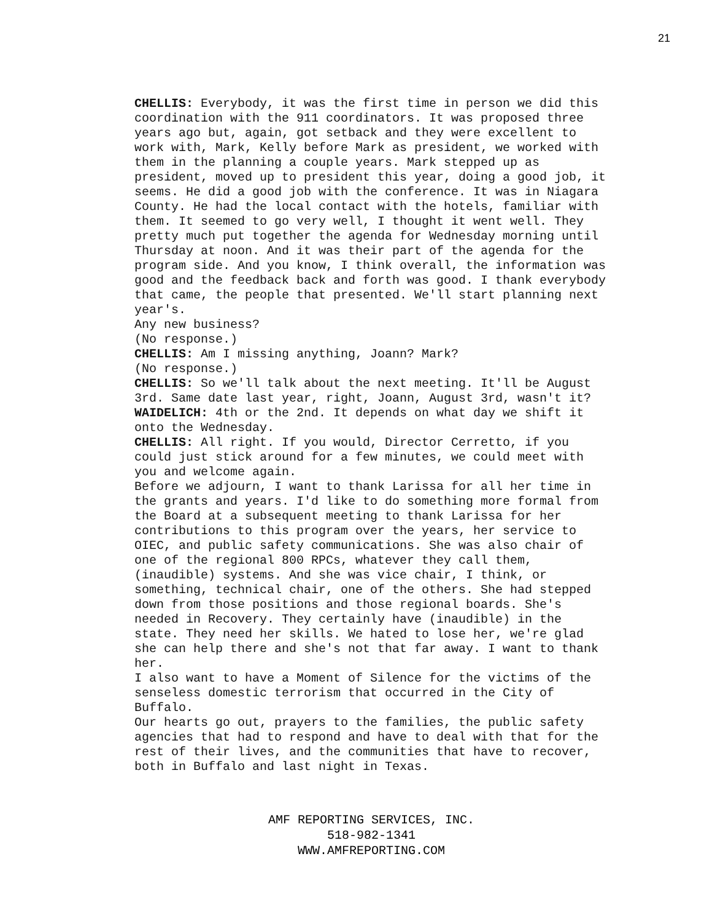21
CHELLIS: Everybody, it was the first time in person we did this coordination with the 911 coordinators. It was proposed three years ago but, again, got setback and they were excellent to work with, Mark, Kelly before Mark as president, we worked with them in the planning a couple years. Mark stepped up as president, moved up to president this year, doing a good job, it seems. He did a good job with the conference. It was in Niagara County. He had the local contact with the hotels, familiar with them. It seemed to go very well, I thought it went well. They pretty much put together the agenda for Wednesday morning until Thursday at noon. And it was their part of the agenda for the program side. And you know, I think overall, the information was good and the feedback back and forth was good. I thank everybody that came, the people that presented. We'll start planning next year's.
Any new business?
(No response.)
CHELLIS: Am I missing anything, Joann? Mark?
(No response.)
CHELLIS: So we'll talk about the next meeting. It'll be August 3rd. Same date last year, right, Joann, August 3rd, wasn't it?
WAIDELICH: 4th or the 2nd. It depends on what day we shift it onto the Wednesday.
CHELLIS: All right. If you would, Director Cerretto, if you could just stick around for a few minutes, we could meet with you and welcome again.
Before we adjourn, I want to thank Larissa for all her time in the grants and years. I'd like to do something more formal from the Board at a subsequent meeting to thank Larissa for her contributions to this program over the years, her service to OIEC, and public safety communications. She was also chair of one of the regional 800 RPCs, whatever they call them, (inaudible) systems. And she was vice chair, I think, or something, technical chair, one of the others. She had stepped down from those positions and those regional boards. She's needed in Recovery. They certainly have (inaudible) in the state. They need her skills. We hated to lose her, we're glad she can help there and she's not that far away. I want to thank her.
I also want to have a Moment of Silence for the victims of the senseless domestic terrorism that occurred in the City of Buffalo.
Our hearts go out, prayers to the families, the public safety agencies that had to respond and have to deal with that for the rest of their lives, and the communities that have to recover, both in Buffalo and last night in Texas.
AMF REPORTING SERVICES, INC.
518-982-1341
WWW.AMFREPORTING.COM